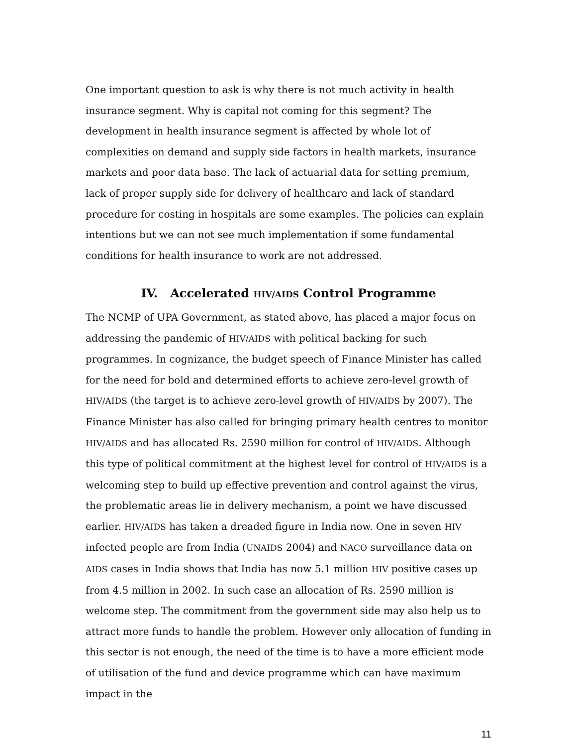One important question to ask is why there is not much activity in health insurance segment. Why is capital not coming for this segment? The development in health insurance segment is affected by whole lot of complexities on demand and supply side factors in health markets, insurance markets and poor data base. The lack of actuarial data for setting premium, lack of proper supply side for delivery of healthcare and lack of standard procedure for costing in hospitals are some examples. The policies can explain intentions but we can not see much implementation if some fundamental conditions for health insurance to work are not addressed.
IV. Accelerated HIV/AIDS Control Programme
The NCMP of UPA Government, as stated above, has placed a major focus on addressing the pandemic of HIV/AIDS with political backing for such programmes. In cognizance, the budget speech of Finance Minister has called for the need for bold and determined efforts to achieve zero-level growth of HIV/AIDS (the target is to achieve zero-level growth of HIV/AIDS by 2007). The Finance Minister has also called for bringing primary health centres to monitor HIV/AIDS and has allocated Rs. 2590 million for control of HIV/AIDS. Although this type of political commitment at the highest level for control of HIV/AIDS is a welcoming step to build up effective prevention and control against the virus, the problematic areas lie in delivery mechanism, a point we have discussed earlier. HIV/AIDS has taken a dreaded figure in India now. One in seven HIV infected people are from India (UNAIDS 2004) and NACO surveillance data on AIDS cases in India shows that India has now 5.1 million HIV positive cases up from 4.5 million in 2002. In such case an allocation of Rs. 2590 million is welcome step. The commitment from the government side may also help us to attract more funds to handle the problem. However only allocation of funding in this sector is not enough, the need of the time is to have a more efficient mode of utilisation of the fund and device programme which can have maximum impact in the
11